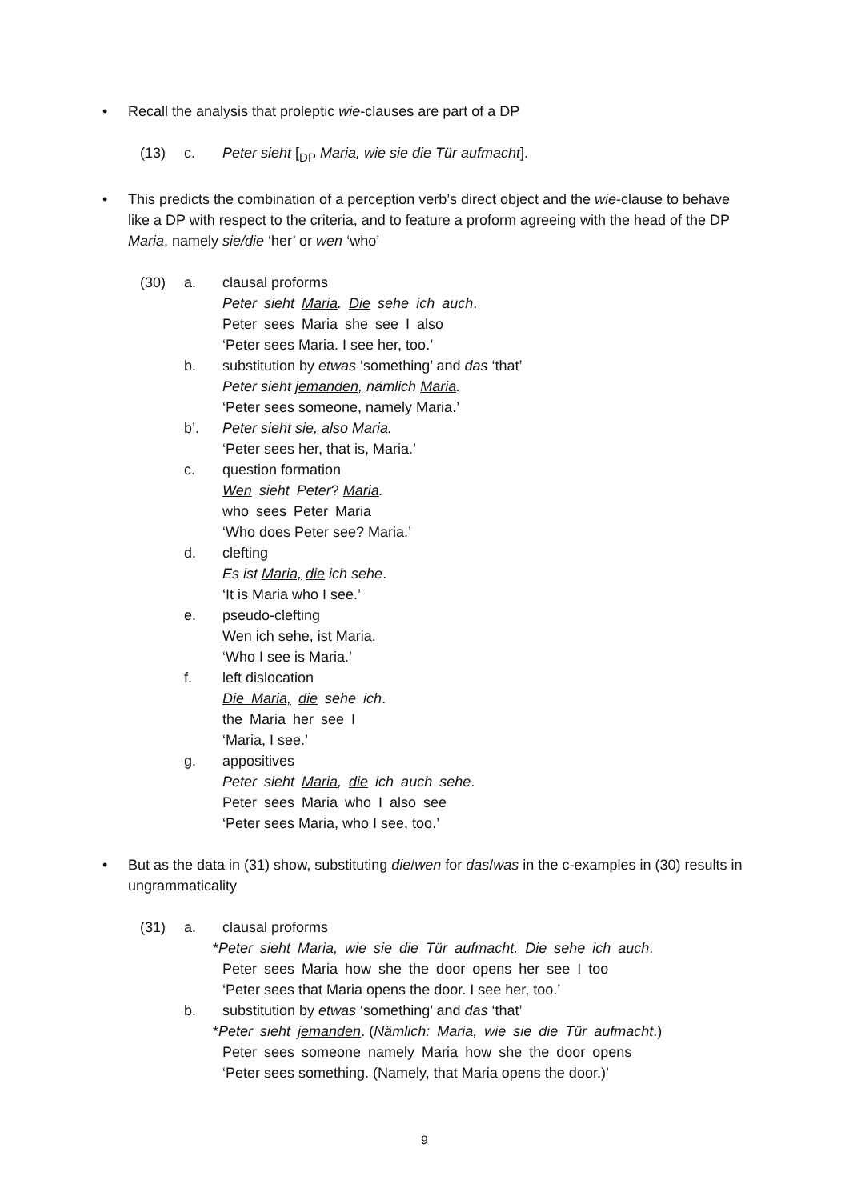• Recall the analysis that proleptic wie-clauses are part of a DP
(13) c. Peter sieht [<sub>DP</sub> Maria, wie sie die Tür aufmacht].
• This predicts the combination of a perception verb’s direct object and the wie-clause to behave like a DP with respect to the criteria, and to feature a proform agreeing with the head of the DP Maria, namely sie/die ‘her’ or wen ‘who’
(30) a. clausal proforms
Peter sieht Maria. Die sehe ich auch.
Peter sees Maria she see I also
‘Peter sees Maria. I see her, too.’
b. substitution by etwas ‘something’ and das ‘that’
Peter sieht jemanden, nämlich Maria.
‘Peter sees someone, namely Maria.’
b’. Peter sieht sie, also Maria.
‘Peter sees her, that is, Maria.’
c. question formation
Wen sieht Peter? Maria.
who sees Peter Maria
‘Who does Peter see? Maria.’
d. clefting
Es ist Maria, die ich sehe.
‘It is Maria who I see.’
e. pseudo-clefting
Wen ich sehe, ist Maria.
‘Who I see is Maria.’
f. left dislocation
Die Maria, die sehe ich.
the Maria her see I
‘Maria, I see.’
g. appositives
Peter sieht Maria, die ich auch sehe.
Peter sees Maria who I also see
‘Peter sees Maria, who I see, too.’
• But as the data in (31) show, substituting die/wen for das/was in the c-examples in (30) results in ungrammaticality
(31) a. clausal proforms
*Peter sieht Maria, wie sie die Tür aufmacht. Die sehe ich auch.
Peter sees Maria how she the door opens her see I too
‘Peter sees that Maria opens the door. I see her, too.’
b. substitution by etwas ‘something’ and das ‘that’
*Peter sieht jemanden. (Nämlich: Maria, wie sie die Tür aufmacht.)
Peter sees someone namely Maria how she the door opens
‘Peter sees something. (Namely, that Maria opens the door.)’
9